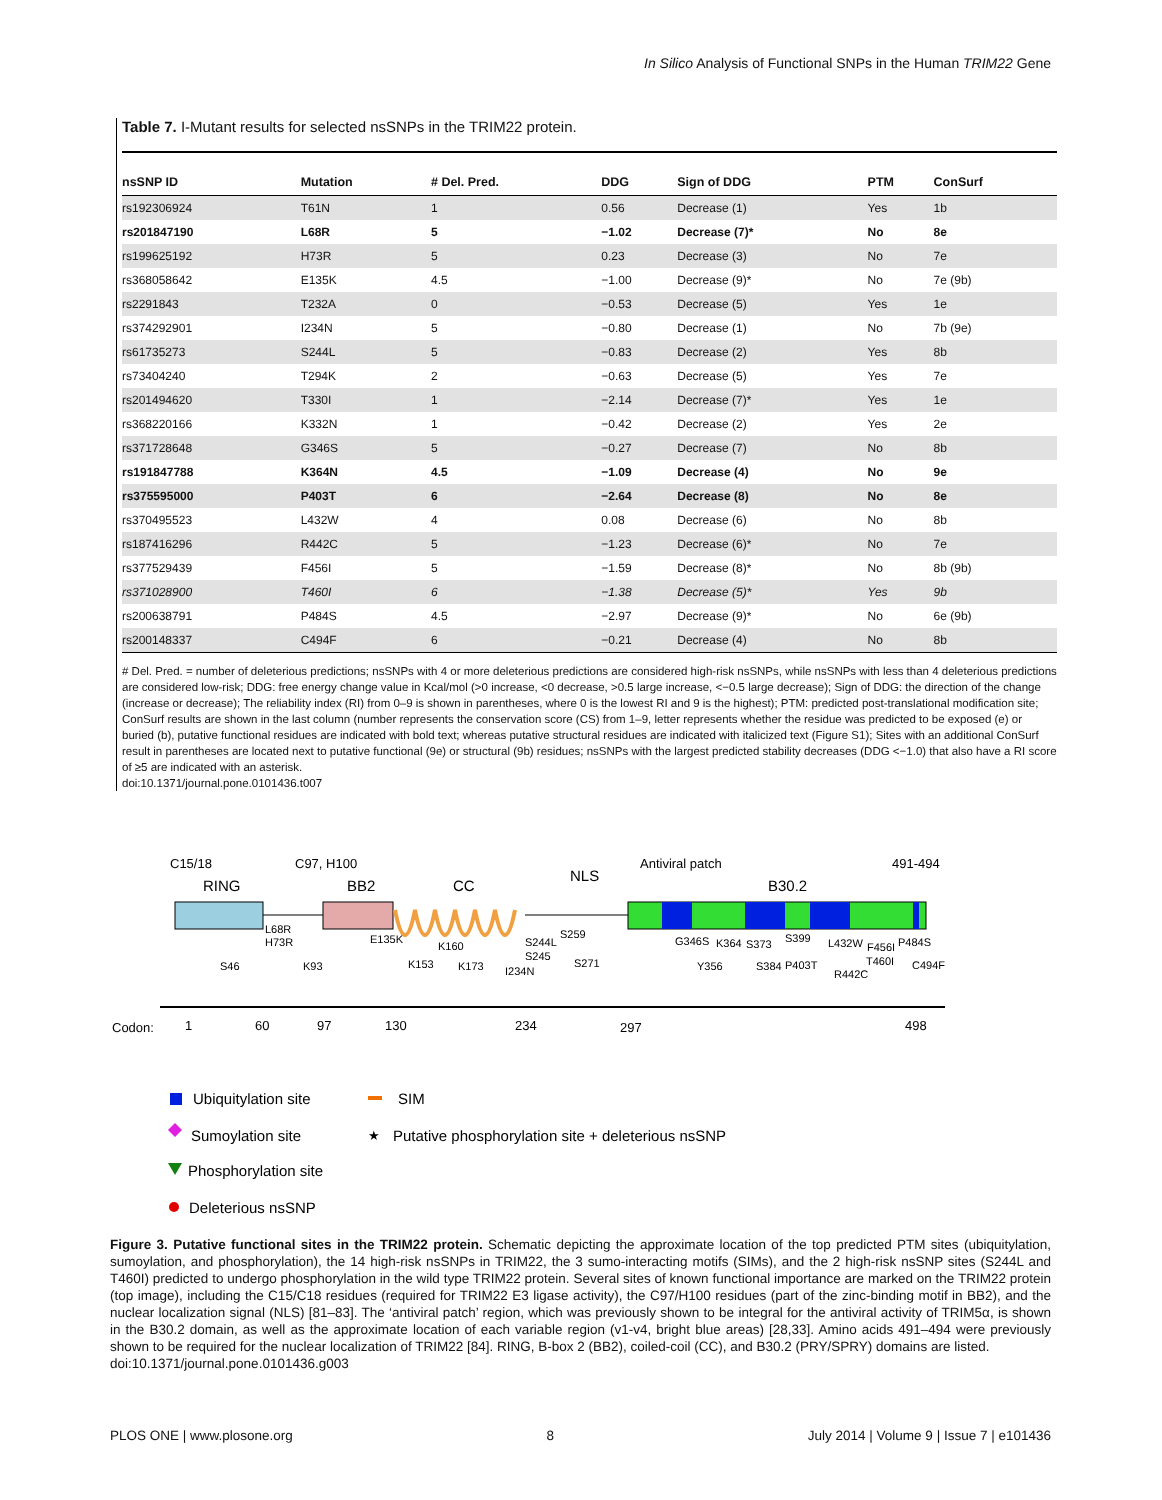In Silico Analysis of Functional SNPs in the Human TRIM22 Gene
Table 7. I-Mutant results for selected nsSNPs in the TRIM22 protein.
| nsSNP ID | Mutation | # Del. Pred. | DDG | Sign of DDG | PTM | ConSurf |
| --- | --- | --- | --- | --- | --- | --- |
| rs192306924 | T61N | 1 | 0.56 | Decrease (1) | Yes | 1b |
| rs201847190 | L68R | 5 | −1.02 | Decrease (7)* | No | 8e |
| rs199625192 | H73R | 5 | 0.23 | Decrease (3) | No | 7e |
| rs368058642 | E135K | 4.5 | −1.00 | Decrease (9)* | No | 7e (9b) |
| rs2291843 | T232A | 0 | −0.53 | Decrease (5) | Yes | 1e |
| rs374292901 | I234N | 5 | −0.80 | Decrease (1) | No | 7b (9e) |
| rs61735273 | S244L | 5 | −0.83 | Decrease (2) | Yes | 8b |
| rs73404240 | T294K | 2 | −0.63 | Decrease (5) | Yes | 7e |
| rs201494620 | T330I | 1 | −2.14 | Decrease (7)* | Yes | 1e |
| rs368220166 | K332N | 1 | −0.42 | Decrease (2) | Yes | 2e |
| rs371728648 | G346S | 5 | −0.27 | Decrease (7) | No | 8b |
| rs191847788 | K364N | 4.5 | −1.09 | Decrease (4) | No | 9e |
| rs375595000 | P403T | 6 | −2.64 | Decrease (8) | No | 8e |
| rs370495523 | L432W | 4 | 0.08 | Decrease (6) | No | 8b |
| rs187416296 | R442C | 5 | −1.23 | Decrease (6)* | No | 7e |
| rs377529439 | F456I | 5 | −1.59 | Decrease (8)* | No | 8b (9b) |
| rs371028900 | T460I | 6 | −1.38 | Decrease (5)* | Yes | 9b |
| rs200638791 | P484S | 4.5 | −2.97 | Decrease (9)* | No | 6e (9b) |
| rs200148337 | C494F | 6 | −0.21 | Decrease (4) | No | 8b |
# Del. Pred. = number of deleterious predictions; nsSNPs with 4 or more deleterious predictions are considered high-risk nsSNPs, while nsSNPs with less than 4 deleterious predictions are considered low-risk; DDG: free energy change value in Kcal/mol (>0 increase, <0 decrease, >0.5 large increase, <−0.5 large decrease); Sign of DDG: the direction of the change (increase or decrease); The reliability index (RI) from 0–9 is shown in parentheses, where 0 is the lowest RI and 9 is the highest); PTM: predicted post-translational modification site; ConSurf results are shown in the last column (number represents the conservation score (CS) from 1–9, letter represents whether the residue was predicted to be exposed (e) or buried (b), putative functional residues are indicated with bold text; whereas putative structural residues are indicated with italicized text (Figure S1); Sites with an additional ConSurf result in parentheses are located next to putative functional (9e) or structural (9b) residues; nsSNPs with the largest predicted stability decreases (DDG <−1.0) that also have a RI score of ≥5 are indicated with an asterisk.
doi:10.1371/journal.pone.0101436.t007
C15/18
C97, H100
Antiviral patch
491-494
RING
BB2
CC
NLS
B30.2
Codon:
1
60
97
130
234
297
498
L68R
H73R
S46
K93
E135K
K160
K153
K173
I234N
S244L
S245
S259
S271
G346S
K364
S373
S399
L432W
F456I
P484S
Y356
S384
P403T
T460I
C494F
R442C
Ubiquitylation site
SIM
Sumoylation site
★
Putative phosphorylation site + deleterious nsSNP
Phosphorylation site
Deleterious nsSNP
Figure 3. Putative functional sites in the TRIM22 protein. Schematic depicting the approximate location of the top predicted PTM sites (ubiquitylation, sumoylation, and phosphorylation), the 14 high-risk nsSNPs in TRIM22, the 3 sumo-interacting motifs (SIMs), and the 2 high-risk nsSNP sites (S244L and T460I) predicted to undergo phosphorylation in the wild type TRIM22 protein. Several sites of known functional importance are marked on the TRIM22 protein (top image), including the C15/C18 residues (required for TRIM22 E3 ligase activity), the C97/H100 residues (part of the zinc-binding motif in BB2), and the nuclear localization signal (NLS) [81–83]. The ‘antiviral patch’ region, which was previously shown to be integral for the antiviral activity of TRIM5α, is shown in the B30.2 domain, as well as the approximate location of each variable region (v1-v4, bright blue areas) [28,33]. Amino acids 491–494 were previously shown to be required for the nuclear localization of TRIM22 [84]. RING, B-box 2 (BB2), coiled-coil (CC), and B30.2 (PRY/SPRY) domains are listed.
doi:10.1371/journal.pone.0101436.g003
PLOS ONE | www.plosone.org 8 July 2014 | Volume 9 | Issue 7 | e101436